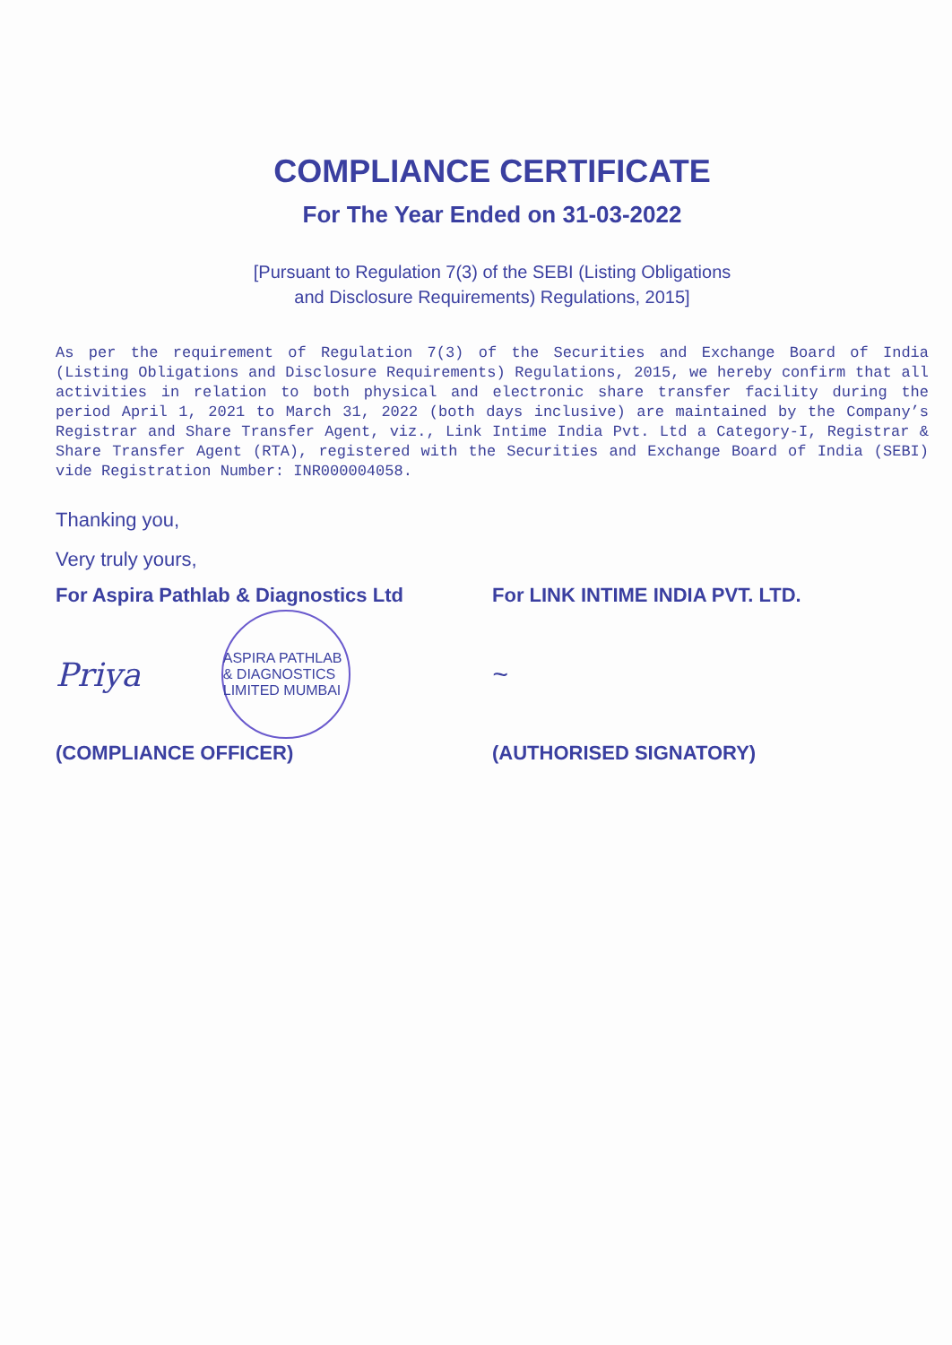COMPLIANCE CERTIFICATE
For The Year Ended on 31-03-2022
[Pursuant to Regulation 7(3) of the SEBI (Listing Obligations
and Disclosure Requirements) Regulations, 2015]
As per the requirement of Regulation 7(3) of the Securities and Exchange Board of India (Listing Obligations and Disclosure Requirements) Regulations, 2015, we hereby confirm that all activities in relation to both physical and electronic share transfer facility during the period April 1, 2021 to March 31, 2022 (both days inclusive) are maintained by the Company’s Registrar and Share Transfer Agent, viz., Link Intime India Pvt. Ltd a Category-I, Registrar & Share Transfer Agent (RTA), registered with the Securities and Exchange Board of India (SEBI) vide Registration Number: INR000004058.
Thanking you,
Very truly yours,
For Aspira Pathlab & Diagnostics Ltd
Priya ASPIRA PATHLAB & DIAGNOSTICS LIMITED MUMBAI
(COMPLIANCE OFFICER)
For LINK INTIME INDIA PVT. LTD.
~
(AUTHORISED SIGNATORY)